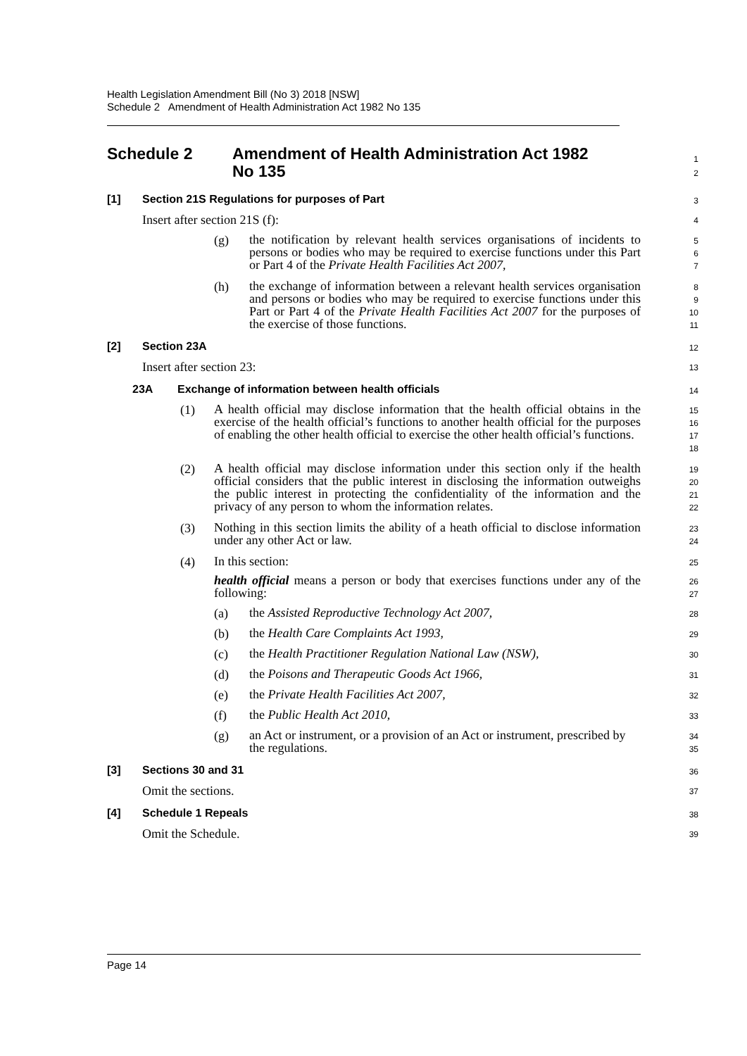Health Legislation Amendment Bill (No 3) 2018 [NSW]
Schedule 2 Amendment of Health Administration Act 1982 No 135
Schedule 2 Amendment of Health Administration Act 1982
No 135
1
2
[1] Section 21S Regulations for purposes of Part
3
Insert after section 21S (f):
4
(g)
the notification by relevant health services organisations of incidents to persons or bodies who may be required to exercise functions under this Part or Part 4 of the Private Health Facilities Act 2007,
5
6
7
(h)
the exchange of information between a relevant health services organisation and persons or bodies who may be required to exercise functions under this Part or Part 4 of the Private Health Facilities Act 2007 for the purposes of the exercise of those functions.
8
9
10
11
[2] Section 23A
12
Insert after section 23:
13
23A Exchange of information between health officials
14
(1)
A health official may disclose information that the health official obtains in the exercise of the health official’s functions to another health official for the purposes of enabling the other health official to exercise the other health official’s functions.
15
16
17
18
(2)
A health official may disclose information under this section only if the health official considers that the public interest in disclosing the information outweighs the public interest in protecting the confidentiality of the information and the privacy of any person to whom the information relates.
19
20
21
22
(3)
Nothing in this section limits the ability of a heath official to disclose information under any other Act or law.
23
24
(4)
In this section:
25
health official means a person or body that exercises functions under any of the following:
26
27
(a)
the Assisted Reproductive Technology Act 2007,
28
(b)
the Health Care Complaints Act 1993,
29
(c)
the Health Practitioner Regulation National Law (NSW),
30
(d)
the Poisons and Therapeutic Goods Act 1966,
31
(e)
the Private Health Facilities Act 2007,
32
(f)
the Public Health Act 2010,
33
(g)
an Act or instrument, or a provision of an Act or instrument, prescribed by the regulations.
34
35
[3] Sections 30 and 31
36
Omit the sections.
37
[4] Schedule 1 Repeals
38
Omit the Schedule.
39
Page 14